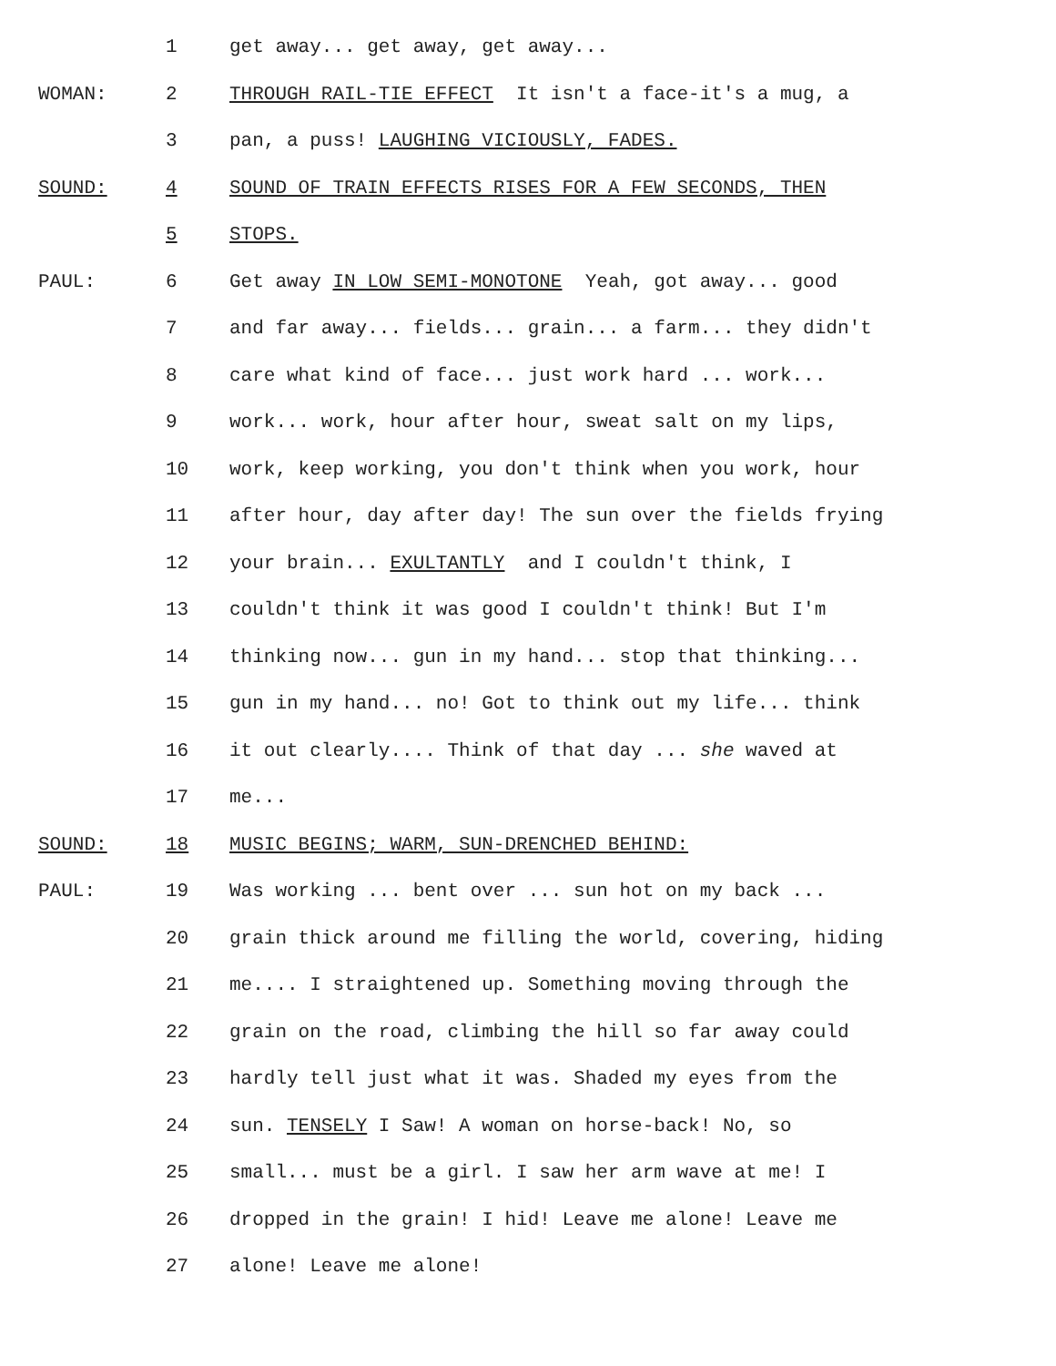1 get away... get away, get away...
WOMAN: 2 THROUGH RAIL-TIE EFFECT It isn't a face-it's a mug, a
3 pan, a puss! LAUGHING VICIOUSLY, FADES.
SOUND: 4 SOUND OF TRAIN EFFECTS RISES FOR A FEW SECONDS, THEN
5 STOPS.
PAUL: 6 Get away IN LOW SEMI-MONOTONE Yeah, got away... good
7 and far away... fields... grain... a farm... they didn't
8 care what kind of face... just work hard ... work...
9 work... work, hour after hour, sweat salt on my lips,
10 work, keep working, you don't think when you work, hour
11 after hour, day after day! The sun over the fields frying
12 your brain... EXULTANTLY and I couldn't think, I
13 couldn't think it was good I couldn't think! But I'm
14 thinking now... gun in my hand... stop that thinking...
15 gun in my hand... no! Got to think out my life... think
16 it out clearly.... Think of that day ... she waved at
17 me...
SOUND: 18 MUSIC BEGINS; WARM, SUN-DRENCHED BEHIND:
PAUL: 19 Was working ... bent over ... sun hot on my back ...
20 grain thick around me filling the world, covering, hiding
21 me.... I straightened up. Something moving through the
22 grain on the road, climbing the hill so far away could
23 hardly tell just what it was. Shaded my eyes from the
24 sun. TENSELY I Saw! A woman on horse-back! No, so
25 small... must be a girl. I saw her arm wave at me! I
26 dropped in the grain! I hid! Leave me alone! Leave me
27 alone! Leave me alone!